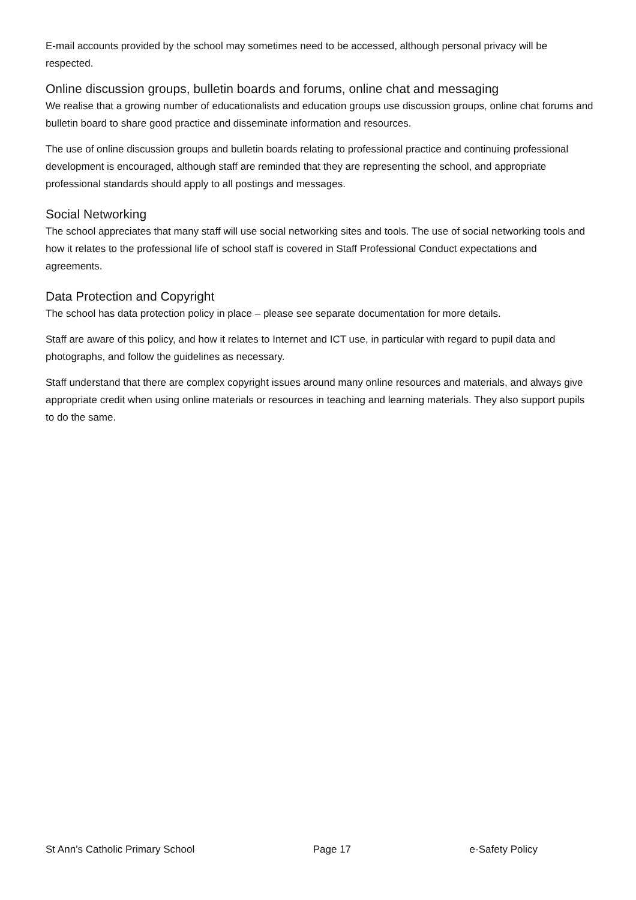E-mail accounts provided by the school may sometimes need to be accessed, although personal privacy will be respected.
Online discussion groups, bulletin boards and forums, online chat and messaging
We realise that a growing number of educationalists and education groups use discussion groups, online chat forums and bulletin board to share good practice and disseminate information and resources.
The use of online discussion groups and bulletin boards relating to professional practice and continuing professional development is encouraged, although staff are reminded that they are representing the school, and appropriate professional standards should apply to all postings and messages.
Social Networking
The school appreciates that many staff will use social networking sites and tools. The use of social networking tools and how it relates to the professional life of school staff is covered in Staff Professional Conduct expectations and agreements.
Data Protection and Copyright
The school has data protection policy in place – please see separate documentation for more details.
Staff are aware of this policy, and how it relates to Internet and ICT use, in particular with regard to pupil data and photographs, and follow the guidelines as necessary.
Staff understand that there are complex copyright issues around many online resources and materials, and always give appropriate credit when using online materials or resources in teaching and learning materials. They also support pupils to do the same.
St Ann’s Catholic Primary School Page 17 e-Safety Policy